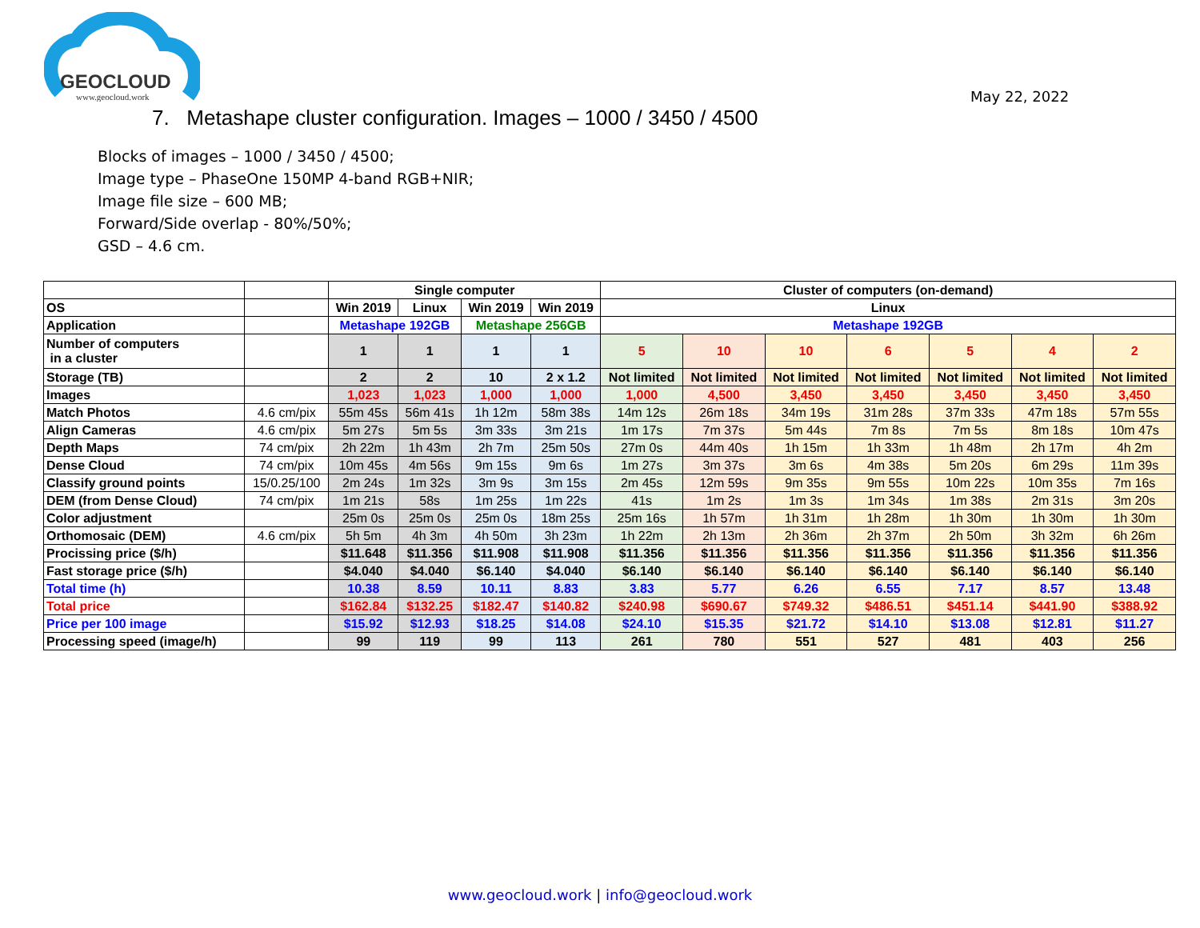GEOCLOUD
www.geocloud.work
May 22, 2022
7. Metashape cluster configuration. Images – 1000 / 3450 / 4500
Blocks of images – 1000 / 3450 / 4500;
Image type – PhaseOne 150MP 4-band RGB+NIR;
Image file size – 600 MB;
Forward/Side overlap - 80%/50%;
GSD – 4.6 cm.
| | | Single computer | | | | Cluster of computers (on-demand) | | | | | | |
| OS | | Win 2019 | Linux | Win 2019 | Win 2019 | Linux | | | | | | |
| Application | | Metashape 192GB | | Metashape 256GB | | Metashape 192GB | | | | | | |
| Number of computers in a cluster | | 1 | 1 | 1 | 1 | 5 | 10 | 10 | 6 | 5 | 4 | 2 |
| Storage (TB) | | 2 | 2 | 10 | 2 x 1.2 | Not limited | Not limited | Not limited | Not limited | Not limited | Not limited | Not limited |
| Images | | 1,023 | 1,023 | 1,000 | 1,000 | 1,000 | 4,500 | 3,450 | 3,450 | 3,450 | 3,450 | 3,450 |
| Match Photos | 4.6 cm/pix | 55m 45s | 56m 41s | 1h 12m | 58m 38s | 14m 12s | 26m 18s | 34m 19s | 31m 28s | 37m 33s | 47m 18s | 57m 55s |
| Align Cameras | 4.6 cm/pix | 5m 27s | 5m 5s | 3m 33s | 3m 21s | 1m 17s | 7m 37s | 5m 44s | 7m 8s | 7m 5s | 8m 18s | 10m 47s |
| Depth Maps | 74 cm/pix | 2h 22m | 1h 43m | 2h 7m | 25m 50s | 27m 0s | 44m 40s | 1h 15m | 1h 33m | 1h 48m | 2h 17m | 4h 2m |
| Dense Cloud | 74 cm/pix | 10m 45s | 4m 56s | 9m 15s | 9m 6s | 1m 27s | 3m 37s | 3m 6s | 4m 38s | 5m 20s | 6m 29s | 11m 39s |
| Classify ground points | 15/0.25/100 | 2m 24s | 1m 32s | 3m 9s | 3m 15s | 2m 45s | 12m 59s | 9m 35s | 9m 55s | 10m 22s | 10m 35s | 7m 16s |
| DEM (from Dense Cloud) | 74 cm/pix | 1m 21s | 58s | 1m 25s | 1m 22s | 41s | 1m 2s | 1m 3s | 1m 34s | 1m 38s | 2m 31s | 3m 20s |
| Color adjustment | | 25m 0s | 25m 0s | 25m 0s | 18m 25s | 25m 16s | 1h 57m | 1h 31m | 1h 28m | 1h 30m | 1h 30m | 1h 30m |
| Orthomosaic (DEM) | 4.6 cm/pix | 5h 5m | 4h 3m | 4h 50m | 3h 23m | 1h 22m | 2h 13m | 2h 36m | 2h 37m | 2h 50m | 3h 32m | 6h 26m |
| Procissing price ($/h) | | $11.648 | $11.356 | $11.908 | $11.908 | $11.356 | $11.356 | $11.356 | $11.356 | $11.356 | $11.356 | $11.356 |
| Fast storage price ($/h) | | $4.040 | $4.040 | $6.140 | $4.040 | $6.140 | $6.140 | $6.140 | $6.140 | $6.140 | $6.140 | $6.140 |
| Total time (h) | | 10.38 | 8.59 | 10.11 | 8.83 | 3.83 | 5.77 | 6.26 | 6.55 | 7.17 | 8.57 | 13.48 |
| Total price | | $162.84 | $132.25 | $182.47 | $140.82 | $240.98 | $690.67 | $749.32 | $486.51 | $451.14 | $441.90 | $388.92 |
| Price per 100 image | | $15.92 | $12.93 | $18.25 | $14.08 | $24.10 | $15.35 | $21.72 | $14.10 | $13.08 | $12.81 | $11.27 |
| Processing speed (image/h) | | 99 | 119 | 99 | 113 | 261 | 780 | 551 | 527 | 481 | 403 | 256 |
www.geocloud.work | info@geocloud.work